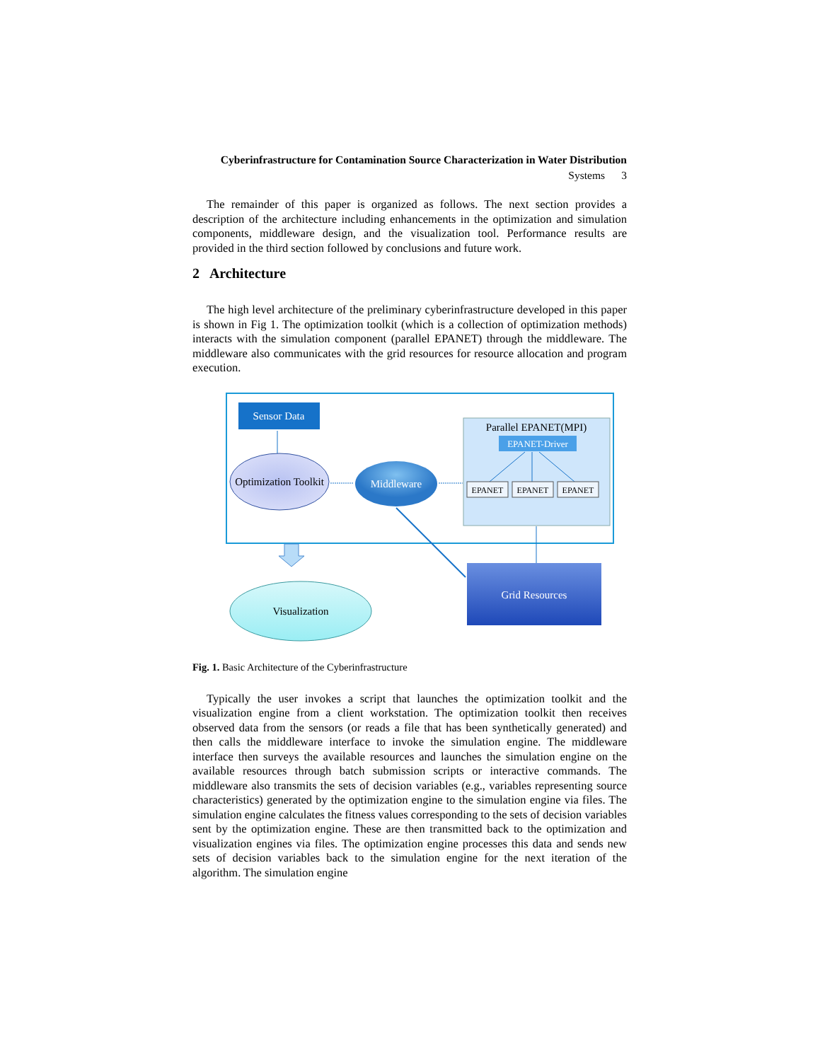Cyberinfrastructure for Contamination Source Characterization in Water Distribution
Systems 3
The remainder of this paper is organized as follows. The next section provides a description of the architecture including enhancements in the optimization and simulation components, middleware design, and the visualization tool. Performance results are provided in the third section followed by conclusions and future work.
2 Architecture
The high level architecture of the preliminary cyberinfrastructure developed in this paper is shown in Fig 1. The optimization toolkit (which is a collection of optimization methods) interacts with the simulation component (parallel EPANET) through the middleware. The middleware also communicates with the grid resources for resource allocation and program execution.
Sensor Data
Optimization Toolkit
Middleware
Parallel EPANET(MPI)
EPANET-Driver
EPANET
EPANET
EPANET
Visualization
Grid Resources
Fig. 1. Basic Architecture of the Cyberinfrastructure
Typically the user invokes a script that launches the optimization toolkit and the visualization engine from a client workstation. The optimization toolkit then receives observed data from the sensors (or reads a file that has been synthetically generated) and then calls the middleware interface to invoke the simulation engine. The middleware interface then surveys the available resources and launches the simulation engine on the available resources through batch submission scripts or interactive commands. The middleware also transmits the sets of decision variables (e.g., variables representing source characteristics) generated by the optimization engine to the simulation engine via files. The simulation engine calculates the fitness values corresponding to the sets of decision variables sent by the optimization engine. These are then transmitted back to the optimization and visualization engines via files. The optimization engine processes this data and sends new sets of decision variables back to the simulation engine for the next iteration of the algorithm. The simulation engine